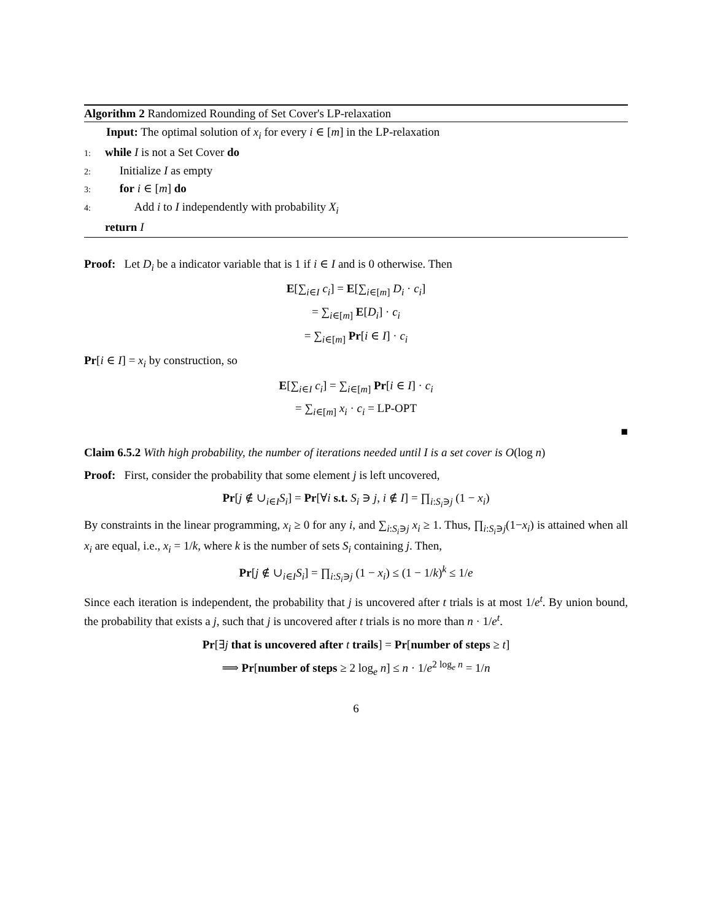Algorithm 2 Randomized Rounding of Set Cover's LP-relaxation
Input: The optimal solution of x<sub>i</sub> for every i ∈ [m] in the LP-relaxation
1: while I is not a Set Cover do
2: Initialize I as empty
3: for i ∈ [m] do
4: Add i to I independently with probability X<sub>i</sub>
return I
Proof: Let D<sub>i</sub> be a indicator variable that is 1 if i ∈ I and is 0 otherwise. Then
E[∑<sub>i∈I</sub> c<sub>i</sub>] = E[∑<sub>i∈[m]</sub> D<sub>i</sub> · c<sub>i</sub>]
= ∑<sub>i∈[m]</sub> E[D<sub>i</sub>] · c<sub>i</sub>
= ∑<sub>i∈[m]</sub> Pr[i ∈ I] · c<sub>i</sub>
Pr[i ∈ I] = x<sub>i</sub> by construction, so
E[∑<sub>i∈I</sub> c<sub>i</sub>] = ∑<sub>i∈[m]</sub> Pr[i ∈ I] · c<sub>i</sub>
= ∑<sub>i∈[m]</sub> x<sub>i</sub> · c<sub>i</sub> = LP-OPT
■
Claim 6.5.2 With high probability, the number of iterations needed until I is a set cover is O(log n)
Proof: First, consider the probability that some element j is left uncovered,
Pr[j ∉ ∪<sub>i∈I</sub>S<sub>i</sub>] = Pr[∀i s.t. S<sub>i</sub> ∋ j, i ∉ I] = ∏<sub>i:S<sub>i</sub>∋j</sub> (1 − x<sub>i</sub>)
By constraints in the linear programming, x<sub>i</sub> ≥ 0 for any i, and ∑<sub>i:S<sub>i</sub>∋j</sub> x<sub>i</sub> ≥ 1. Thus, ∏<sub>i:S<sub>i</sub>∋j</sub>(1−x<sub>i</sub>) is attained when all x<sub>i</sub> are equal, i.e., x<sub>i</sub> = 1/k, where k is the number of sets S<sub>i</sub> containing j. Then,
Pr[j ∉ ∪<sub>i∈I</sub>S<sub>i</sub>] = ∏<sub>i:S<sub>i</sub>∋j</sub> (1 − x<sub>i</sub>) ≤ (1 − 1/k)<sup>k</sup> ≤ 1/e
Since each iteration is independent, the probability that j is uncovered after t trials is at most 1/e<sup>t</sup>. By union bound, the probability that exists a j, such that j is uncovered after t trials is no more than n · 1/e<sup>t</sup>.
Pr[∃j that is uncovered after t trails] = Pr[number of steps ≥ t]
⟹ Pr[number of steps ≥ 2 log<sub>e</sub> n] ≤ n · 1/e<sup>2 log<sub>e</sub> n</sup> = 1/n
6